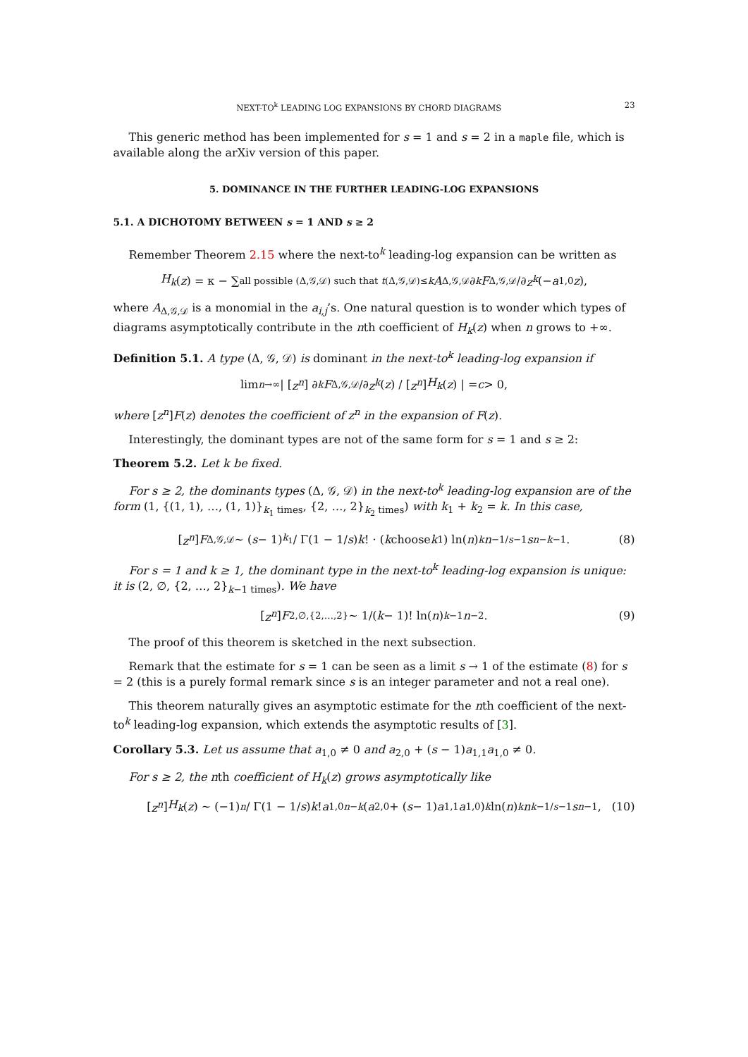NEXT-TO<sup>k</sup> LEADING LOG EXPANSIONS BY CHORD DIAGRAMS 23
This generic method has been implemented for s = 1 and s = 2 in a maple file, which is available along the arXiv version of this paper.
5. DOMINANCE IN THE FURTHER LEADING-LOG EXPANSIONS
5.1. A DICHOTOMY BETWEEN s = 1 AND s ≥ 2
Remember Theorem 2.15 where the next-to<sup>k</sup> leading-log expansion can be written as
H<sub>k</sub> (z) = κ − ∑<sub>all possible (Δ,𝒢,𝒟) such that t(Δ,𝒢,𝒟)≤k</sub> A<sub>Δ,𝒢,𝒟</sub> ∂<sup>k</sup> F<sub>Δ,𝒢,𝒟</sub>/∂ z<sup>k</sup> (− a<sub>1,0</sub> z),
where A<sub>Δ,𝒢,𝒟</sub> is a monomial in the a<sub>i,j</sub>’s. One natural question is to wonder which types of diagrams asymptotically contribute in the nth coefficient of H<sub>k</sub>(z) when n grows to +∞.
Definition 5.1. A type (Δ, 𝒢, 𝒟) is dominant in the next-to<sup>k</sup> leading-log expansion if
lim<sub>n→∞</sub> | [z<sup>n</sup>] ∂<sup>k</sup> F<sub>Δ,𝒢,𝒟</sub>/∂ z<sup>k</sup> (z) / [z<sup>n</sup>] H<sub>k</sub> (z) | = c > 0,
where [z<sup>n</sup>]F(z) denotes the coefficient of z<sup>n</sup> in the expansion of F(z).
Interestingly, the dominant types are not of the same form for s = 1 and s ≥ 2:
Theorem 5.2. Let k be fixed.
For s ≥ 2, the dominants types (Δ, 𝒢, 𝒟) in the next-to<sup>k</sup> leading-log expansion are of the form (1, {(1, 1), …, (1, 1)}<sub>k<sub>1</sub> times</sub>, {2, …, 2}<sub>k<sub>2</sub> times</sub>) with k<sub>1</sub> + k<sub>2</sub> = k. In this case,
[z<sup>n</sup>] F<sub>Δ,𝒢,𝒟</sub> ∼ (s − 1)<sup>k<sub>1</sub></sup> / Γ(1 − 1/ s) k! · (k choose k<sub>1</sub>) ln(n)<sup>k</sup> n<sup>−1/s−1</sup> s<sup>n−k−1</sup>. (8)
For s = 1 and k ≥ 1, the dominant type in the next-to<sup>k</sup> leading-log expansion is unique: it is (2, ∅, {2, …, 2}<sub>k−1 times</sub>). We have
[z<sup>n</sup>] F<sub>2,∅,{2,…,2}</sub> ∼ 1/(k − 1)! ln(n)<sup>k−1</sup> n<sup>−2</sup>. (9)
The proof of this theorem is sketched in the next subsection.
Remark that the estimate for s = 1 can be seen as a limit s → 1 of the estimate (8) for s = 2 (this is a purely formal remark since s is an integer parameter and not a real one).
This theorem naturally gives an asymptotic estimate for the nth coefficient of the next-to<sup>k</sup> leading-log expansion, which extends the asymptotic results of [3].
Corollary 5.3. Let us assume that a<sub>1,0</sub> ≠ 0 and a<sub>2,0</sub> + (s − 1)a<sub>1,1</sub>a<sub>1,0</sub> ≠ 0.
For s ≥ 2, the nth coefficient of H<sub>k</sub>(z) grows asymptotically like
[z<sup>n</sup>] H<sub>k</sub> (z) ∼ (−1)<sup>n</sup> / Γ(1 − 1/ s) k! a<sub>1,0</sub><sup>n−k</sup> (a<sub>2,0</sub> + (s − 1) a<sub>1,1</sub> a<sub>1,0</sub>)<sup>k</sup> ln(n)<sup>k</sup> n<sup>k−1/s−1</sup> s<sup>n−1</sup>, (10)